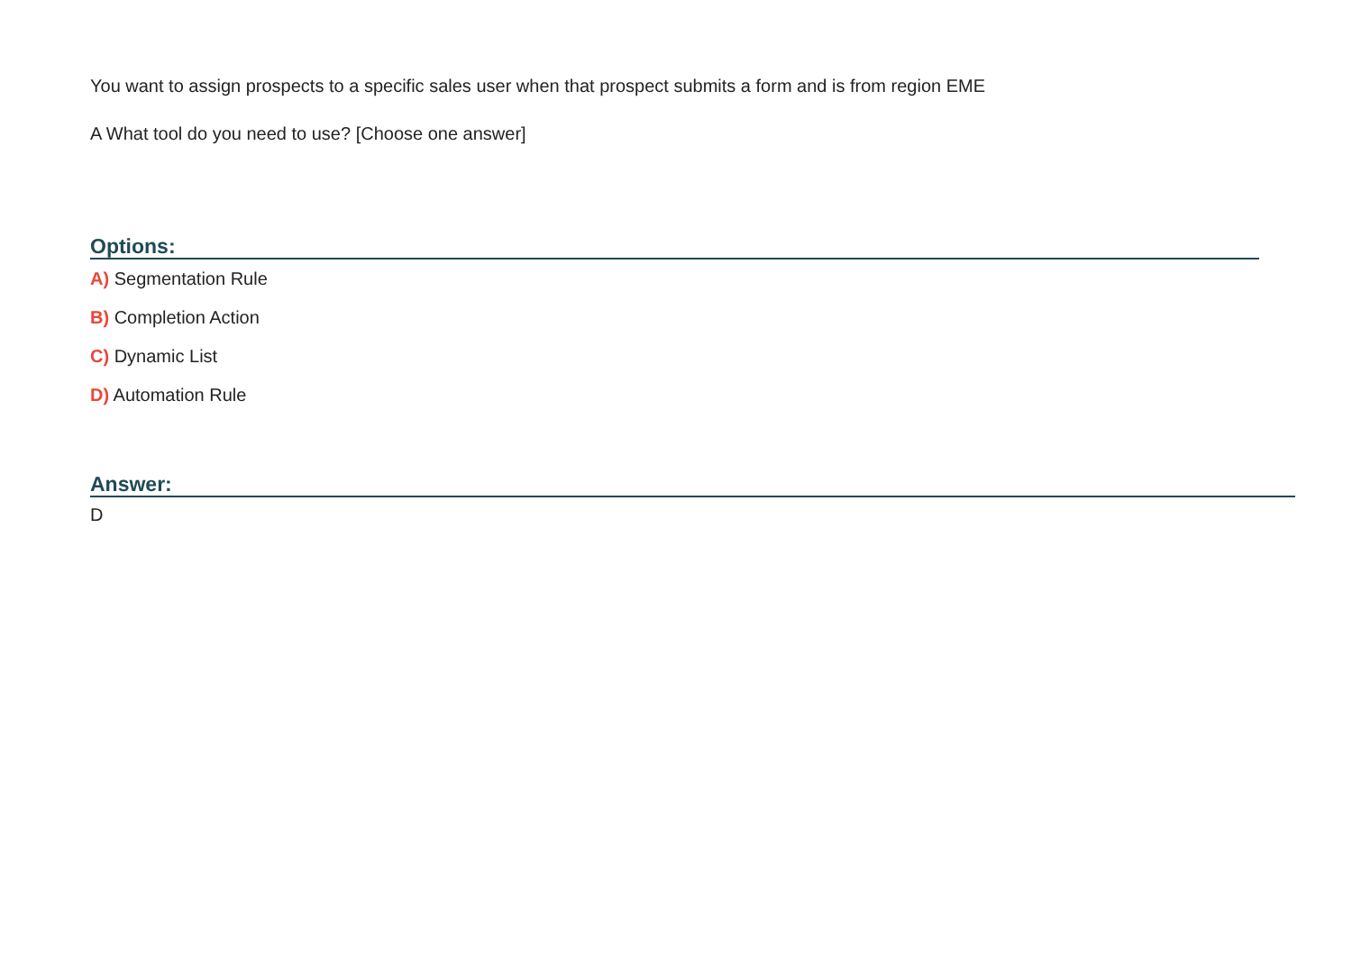You want to assign prospects to a specific sales user when that prospect submits a form and is from region EME
A What tool do you need to use? [Choose one answer]
Options:
A) Segmentation Rule
B) Completion Action
C) Dynamic List
D) Automation Rule
Answer:
D